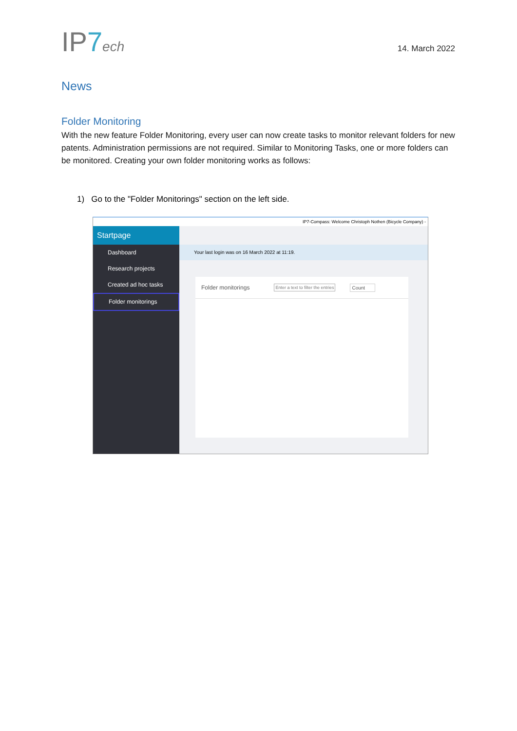IP7 ech
14. March 2022
News
Folder Monitoring
With the new feature Folder Monitoring, every user can now create tasks to monitor relevant folders for new patents. Administration permissions are not required. Similar to Monitoring Tasks, one or more folders can be monitored. Creating your own folder monitoring works as follows:
1) Go to the "Folder Monitorings" section on the left side.
IP7-Compass: Welcome Christoph Nothen (Bicycle Company) -
Startpage
Dashboard
Research projects
Created ad hoc tasks
Folder monitorings
Your last login was on 16 March 2022 at 11:19.
Folder monitorings Enter a text to filter the entries Count